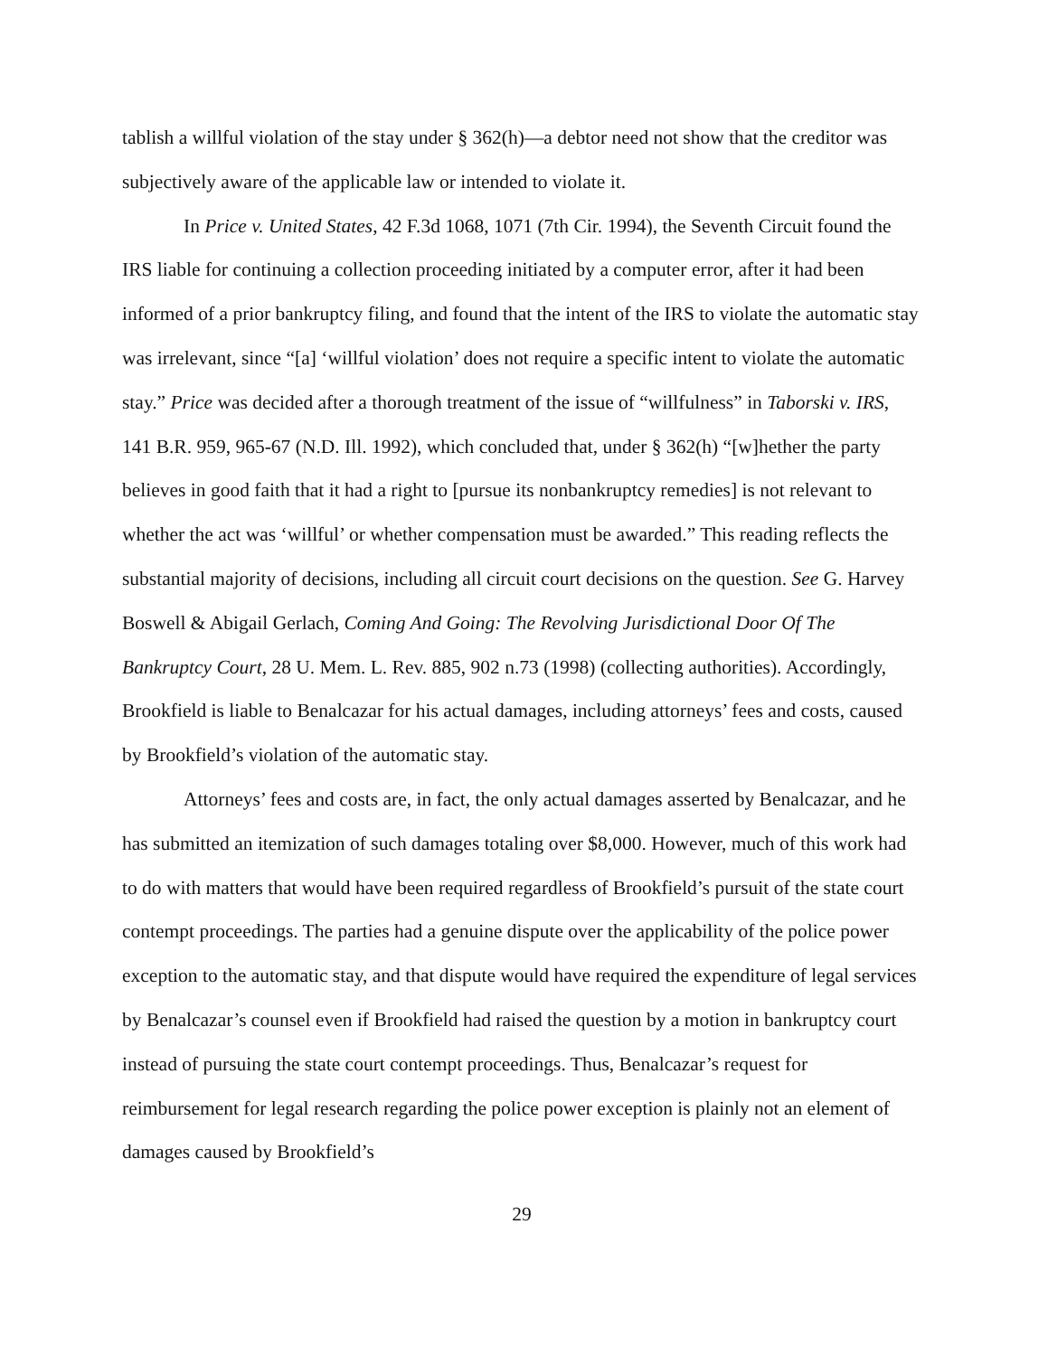tablish a willful violation of the stay under § 362(h)—a debtor need not show that the creditor was subjectively aware of the applicable law or intended to violate it.
In Price v. United States, 42 F.3d 1068, 1071 (7th Cir. 1994), the Seventh Circuit found the IRS liable for continuing a collection proceeding initiated by a computer error, after it had been informed of a prior bankruptcy filing, and found that the intent of the IRS to violate the automatic stay was irrelevant, since “[a] ‘willful violation’ does not require a specific intent to violate the automatic stay.” Price was decided after a thorough treatment of the issue of “willfulness” in Taborski v. IRS, 141 B.R. 959, 965-67 (N.D. Ill. 1992), which concluded that, under § 362(h) “[w]hether the party believes in good faith that it had a right to [pursue its nonbankruptcy remedies] is not relevant to whether the act was ‘willful’ or whether compensation must be awarded.” This reading reflects the substantial majority of decisions, including all circuit court decisions on the question. See G. Harvey Boswell & Abigail Gerlach, Coming And Going: The Revolving Jurisdictional Door Of The Bankruptcy Court, 28 U. Mem. L. Rev. 885, 902 n.73 (1998) (collecting authorities). Accordingly, Brookfield is liable to Benalcazar for his actual damages, including attorneys’ fees and costs, caused by Brookfield’s violation of the automatic stay.
Attorneys’ fees and costs are, in fact, the only actual damages asserted by Benalcazar, and he has submitted an itemization of such damages totaling over $8,000. However, much of this work had to do with matters that would have been required regardless of Brookfield’s pursuit of the state court contempt proceedings. The parties had a genuine dispute over the applicability of the police power exception to the automatic stay, and that dispute would have required the expenditure of legal services by Benalcazar’s counsel even if Brookfield had raised the question by a motion in bankruptcy court instead of pursuing the state court contempt proceedings. Thus, Benalcazar’s request for reimbursement for legal research regarding the police power exception is plainly not an element of damages caused by Brookfield’s
29